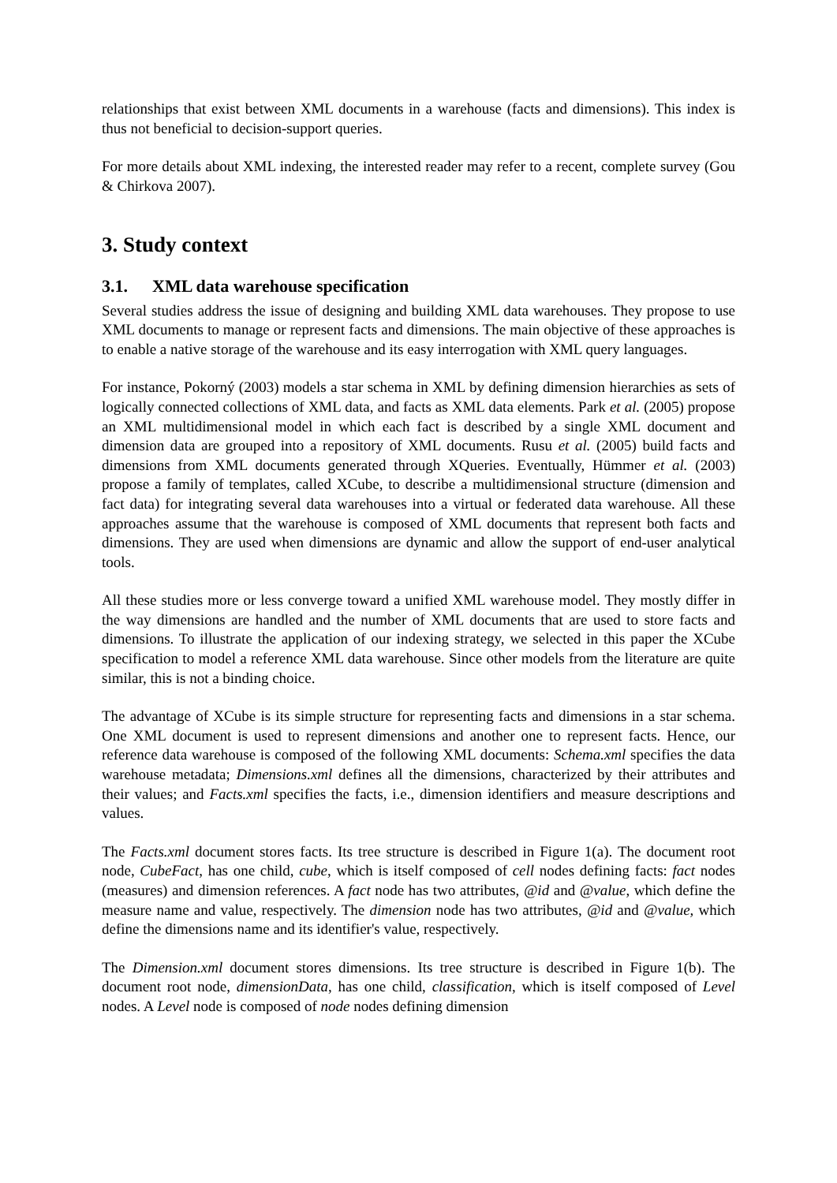relationships that exist between XML documents in a warehouse (facts and dimensions). This index is thus not beneficial to decision-support queries.
For more details about XML indexing, the interested reader may refer to a recent, complete survey (Gou & Chirkova 2007).
3. Study context
3.1. XML data warehouse specification
Several studies address the issue of designing and building XML data warehouses. They propose to use XML documents to manage or represent facts and dimensions. The main objective of these approaches is to enable a native storage of the warehouse and its easy interrogation with XML query languages.
For instance, Pokorný (2003) models a star schema in XML by defining dimension hierarchies as sets of logically connected collections of XML data, and facts as XML data elements. Park et al. (2005) propose an XML multidimensional model in which each fact is described by a single XML document and dimension data are grouped into a repository of XML documents. Rusu et al. (2005) build facts and dimensions from XML documents generated through XQueries. Eventually, Hümmer et al. (2003) propose a family of templates, called XCube, to describe a multidimensional structure (dimension and fact data) for integrating several data warehouses into a virtual or federated data warehouse. All these approaches assume that the warehouse is composed of XML documents that represent both facts and dimensions. They are used when dimensions are dynamic and allow the support of end-user analytical tools.
All these studies more or less converge toward a unified XML warehouse model. They mostly differ in the way dimensions are handled and the number of XML documents that are used to store facts and dimensions. To illustrate the application of our indexing strategy, we selected in this paper the XCube specification to model a reference XML data warehouse. Since other models from the literature are quite similar, this is not a binding choice.
The advantage of XCube is its simple structure for representing facts and dimensions in a star schema. One XML document is used to represent dimensions and another one to represent facts. Hence, our reference data warehouse is composed of the following XML documents: Schema.xml specifies the data warehouse metadata; Dimensions.xml defines all the dimensions, characterized by their attributes and their values; and Facts.xml specifies the facts, i.e., dimension identifiers and measure descriptions and values.
The Facts.xml document stores facts. Its tree structure is described in Figure 1(a). The document root node, CubeFact, has one child, cube, which is itself composed of cell nodes defining facts: fact nodes (measures) and dimension references. A fact node has two attributes, @id and @value, which define the measure name and value, respectively. The dimension node has two attributes, @id and @value, which define the dimensions name and its identifier's value, respectively.
The Dimension.xml document stores dimensions. Its tree structure is described in Figure 1(b). The document root node, dimensionData, has one child, classification, which is itself composed of Level nodes. A Level node is composed of node nodes defining dimension